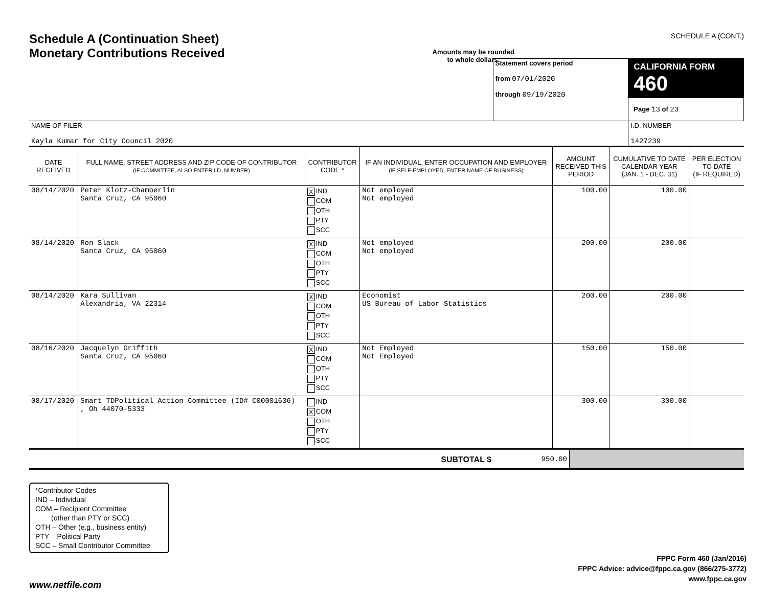Schedule A (Continuation Sheet)
Monetary Contributions Received
Amounts may be rounded
to whole dollars.
SCHEDULE A (CONT.)
| | Statement covers period from 07/01/2020 through 09/19/2020 | CALIFORNIA FORM 460 Page 13 of 23 |
| NAME OF FILER Kayla Kumar for City Council 2020 | | I.D. NUMBER 1427239 |
| DATE RECEIVED | FULL NAME, STREET ADDRESS AND ZIP CODE OF CONTRIBUTOR (IF COMMITTEE, ALSO ENTER I.D. NUMBER) | CONTRIBUTOR CODE * | IF AN INDIVIDUAL, ENTER OCCUPATION AND EMPLOYER (IF SELF-EMPLOYED, ENTER NAME OF BUSINESS) | AMOUNT RECEIVED THIS PERIOD | CUMULATIVE TO DATE CALENDAR YEAR (JAN. 1 - DEC. 31) | PER ELECTION TO DATE (IF REQUIRED) |
| --- | --- | --- | --- | --- | --- | --- |
| 08/14/2020 | Peter Klotz-Chamberlin Santa Cruz, CA 95060 | X IND COM OTH PTY SCC | Not employed Not employed | 100.00 | 100.00 | |
| 08/14/2020 | Ron Slack Santa Cruz, CA 95060 | X IND COM OTH PTY SCC | Not employed Not employed | 200.00 | 200.00 | |
| 08/14/2020 | Kara Sullivan Alexandria, VA 22314 | X IND COM OTH PTY SCC | Economist US Bureau of Labor Statistics | 200.00 | 200.00 | |
| 08/16/2020 | Jacquelyn Griffith Santa Cruz, CA 95060 | X IND COM OTH PTY SCC | Not Employed Not Employed | 150.00 | 150.00 | |
| 08/17/2020 | Smart TDPolitical Action Committee (ID# C00001636) , Oh 44070-5333 | IND X COM OTH PTY SCC | | 300.00 | 300.00 | |
| SUBTOTAL $ | 950.00 | |
*Contributor Codes
IND – Individual
COM – Recipient Committee
(other than PTY or SCC)
OTH – Other (e.g., business entity)
PTY – Political Party
SCC – Small Contributor Committee
FPPC Form 460 (Jan/2016)
FPPC Advice: advice@fppc.ca.gov (866/275-3772)
www.fppc.ca.gov
www.netfile.com